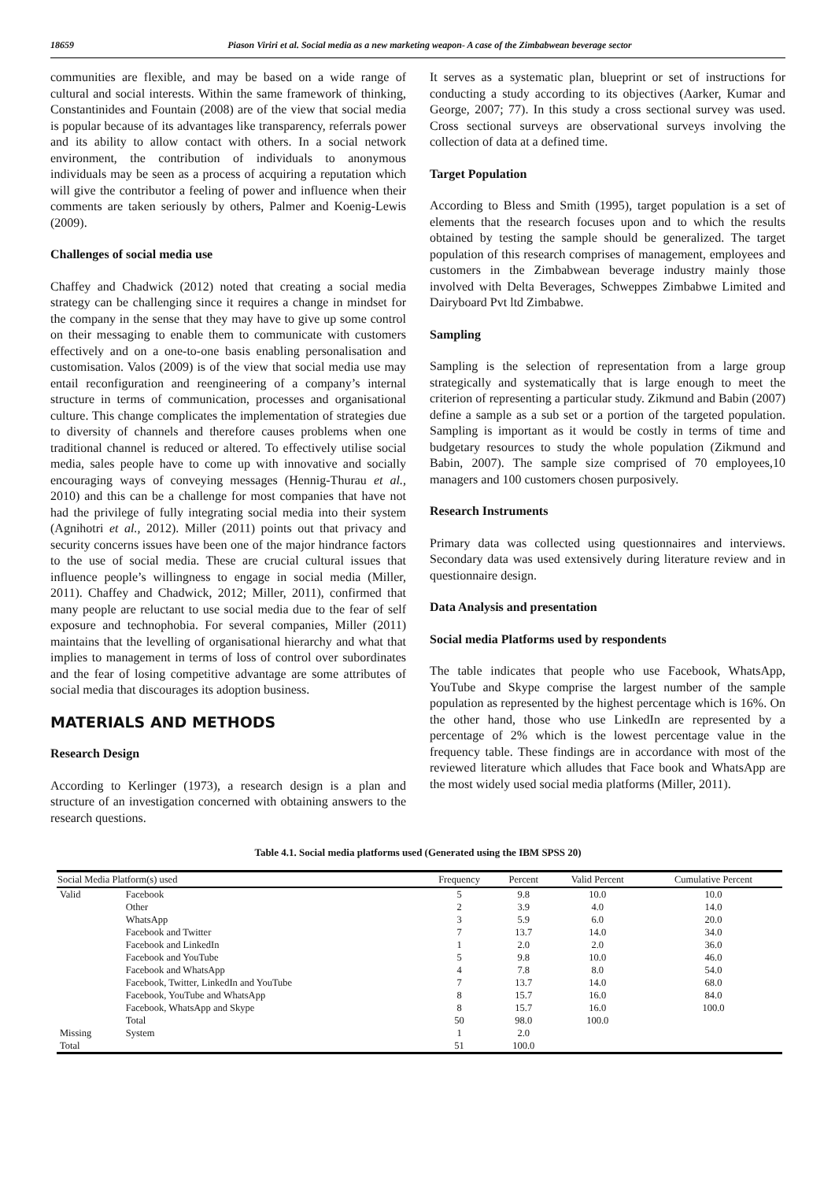18659 Piason Viriri et al. Social media as a new marketing weapon- A case of the Zimbabwean beverage sector
communities are flexible, and may be based on a wide range of cultural and social interests. Within the same framework of thinking, Constantinides and Fountain (2008) are of the view that social media is popular because of its advantages like transparency, referrals power and its ability to allow contact with others. In a social network environment, the contribution of individuals to anonymous individuals may be seen as a process of acquiring a reputation which will give the contributor a feeling of power and influence when their comments are taken seriously by others, Palmer and Koenig-Lewis (2009).
Challenges of social media use
Chaffey and Chadwick (2012) noted that creating a social media strategy can be challenging since it requires a change in mindset for the company in the sense that they may have to give up some control on their messaging to enable them to communicate with customers effectively and on a one-to-one basis enabling personalisation and customisation. Valos (2009) is of the view that social media use may entail reconfiguration and reengineering of a company’s internal structure in terms of communication, processes and organisational culture. This change complicates the implementation of strategies due to diversity of channels and therefore causes problems when one traditional channel is reduced or altered. To effectively utilise social media, sales people have to come up with innovative and socially encouraging ways of conveying messages (Hennig-Thurau et al., 2010) and this can be a challenge for most companies that have not had the privilege of fully integrating social media into their system (Agnihotri et al., 2012). Miller (2011) points out that privacy and security concerns issues have been one of the major hindrance factors to the use of social media. These are crucial cultural issues that influence people’s willingness to engage in social media (Miller, 2011). Chaffey and Chadwick, 2012; Miller, 2011), confirmed that many people are reluctant to use social media due to the fear of self exposure and technophobia. For several companies, Miller (2011) maintains that the levelling of organisational hierarchy and what that implies to management in terms of loss of control over subordinates and the fear of losing competitive advantage are some attributes of social media that discourages its adoption business.
MATERIALS AND METHODS
Research Design
According to Kerlinger (1973), a research design is a plan and structure of an investigation concerned with obtaining answers to the research questions.
It serves as a systematic plan, blueprint or set of instructions for conducting a study according to its objectives (Aarker, Kumar and George, 2007; 77). In this study a cross sectional survey was used. Cross sectional surveys are observational surveys involving the collection of data at a defined time.
Target Population
According to Bless and Smith (1995), target population is a set of elements that the research focuses upon and to which the results obtained by testing the sample should be generalized. The target population of this research comprises of management, employees and customers in the Zimbabwean beverage industry mainly those involved with Delta Beverages, Schweppes Zimbabwe Limited and Dairyboard Pvt ltd Zimbabwe.
Sampling
Sampling is the selection of representation from a large group strategically and systematically that is large enough to meet the criterion of representing a particular study. Zikmund and Babin (2007) define a sample as a sub set or a portion of the targeted population. Sampling is important as it would be costly in terms of time and budgetary resources to study the whole population (Zikmund and Babin, 2007). The sample size comprised of 70 employees,10 managers and 100 customers chosen purposively.
Research Instruments
Primary data was collected using questionnaires and interviews. Secondary data was used extensively during literature review and in questionnaire design.
Data Analysis and presentation
Social media Platforms used by respondents
The table indicates that people who use Facebook, WhatsApp, YouTube and Skype comprise the largest number of the sample population as represented by the highest percentage which is 16%. On the other hand, those who use LinkedIn are represented by a percentage of 2% which is the lowest percentage value in the frequency table. These findings are in accordance with most of the reviewed literature which alludes that Face book and WhatsApp are the most widely used social media platforms (Miller, 2011).
Table 4.1. Social media platforms used (Generated using the IBM SPSS 20)
| Social Media Platform(s) used | | Frequency | Percent | Valid Percent | Cumulative Percent |
| --- | --- | --- | --- | --- | --- |
| Valid | Facebook | 5 | 9.8 | 10.0 | 10.0 |
| | Other | 2 | 3.9 | 4.0 | 14.0 |
| | WhatsApp | 3 | 5.9 | 6.0 | 20.0 |
| | Facebook and Twitter | 7 | 13.7 | 14.0 | 34.0 |
| | Facebook and LinkedIn | 1 | 2.0 | 2.0 | 36.0 |
| | Facebook and YouTube | 5 | 9.8 | 10.0 | 46.0 |
| | Facebook and WhatsApp | 4 | 7.8 | 8.0 | 54.0 |
| | Facebook, Twitter, LinkedIn and YouTube | 7 | 13.7 | 14.0 | 68.0 |
| | Facebook, YouTube and WhatsApp | 8 | 15.7 | 16.0 | 84.0 |
| | Facebook, WhatsApp and Skype | 8 | 15.7 | 16.0 | 100.0 |
| | Total | 50 | 98.0 | 100.0 | |
| Missing | System | 1 | 2.0 | | |
| Total | | 51 | 100.0 | | |